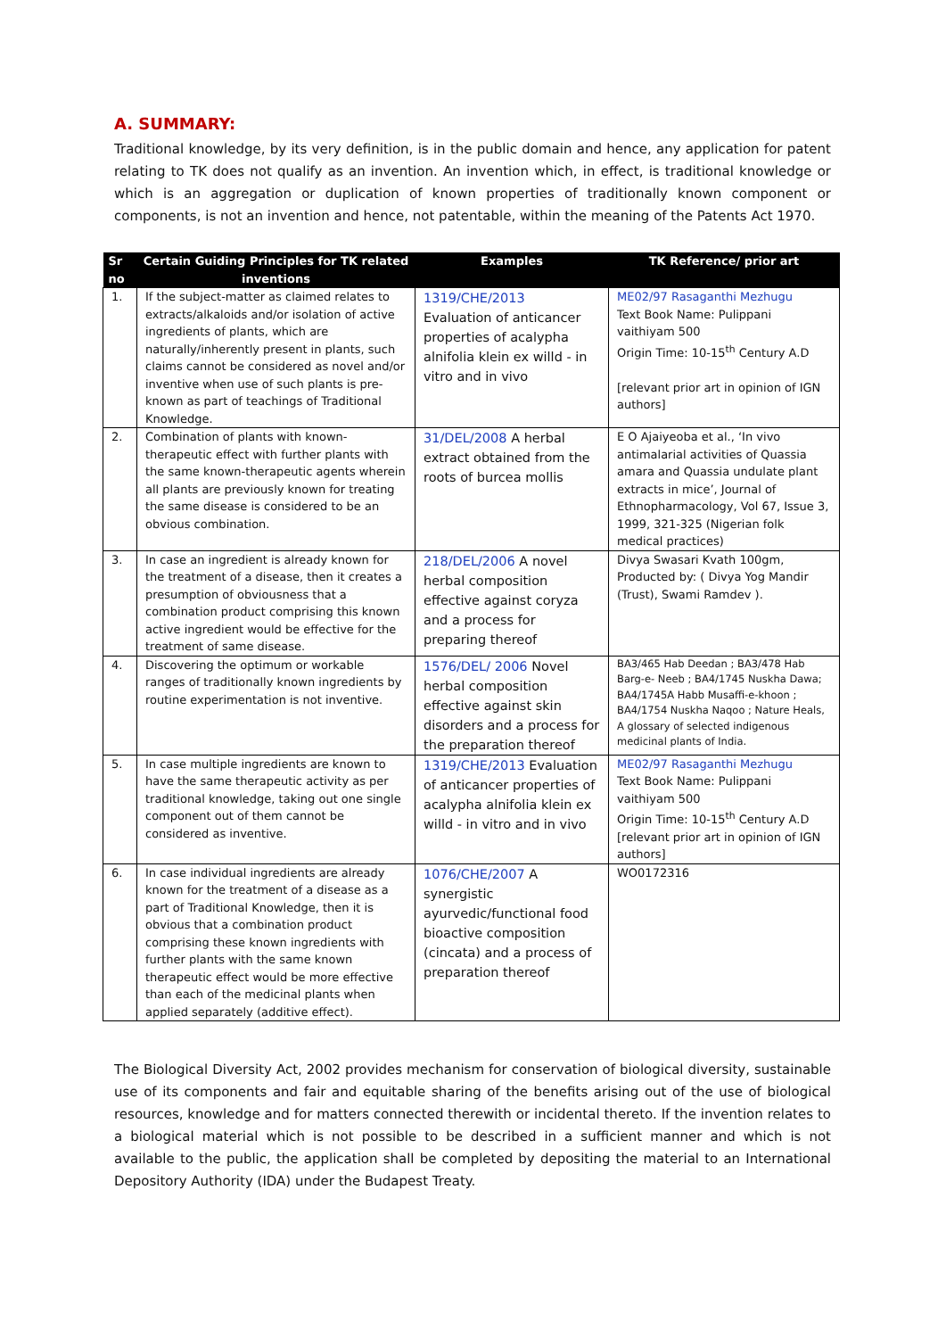A. SUMMARY:
Traditional knowledge, by its very definition, is in the public domain and hence, any application for patent relating to TK does not qualify as an invention. An invention which, in effect, is traditional knowledge or which is an aggregation or duplication of known properties of traditionally known component or components, is not an invention and hence, not patentable, within the meaning of the Patents Act 1970.
| Sr no | Certain Guiding Principles for TK related inventions | Examples | TK Reference/ prior art |
| --- | --- | --- | --- |
| 1. | If the subject-matter as claimed relates to extracts/alkaloids and/or isolation of active ingredients of plants, which are naturally/inherently present in plants, such claims cannot be considered as novel and/or inventive when use of such plants is pre-known as part of teachings of Traditional Knowledge. | 1319/CHE/2013 Evaluation of anticancer properties of acalypha alnifolia klein ex willd - in vitro and in vivo | ME02/97 Rasaganthi Mezhugu Text Book Name: Pulippani vaithiyam 500 Origin Time: 10-15<sup>th</sup> Century A.D [relevant prior art in opinion of IGN authors] |
| 2. | Combination of plants with known-therapeutic effect with further plants with the same known-therapeutic agents wherein all plants are previously known for treating the same disease is considered to be an obvious combination. | 31/DEL/2008 A herbal extract obtained from the roots of burcea mollis | E O Ajaiyeoba et al., ‘In vivo antimalarial activities of Quassia amara and Quassia undulate plant extracts in mice’, Journal of Ethnopharmacology, Vol 67, Issue 3, 1999, 321-325 (Nigerian folk medical practices) |
| 3. | In case an ingredient is already known for the treatment of a disease, then it creates a presumption of obviousness that a combination product comprising this known active ingredient would be effective for the treatment of same disease. | 218/DEL/2006 A novel herbal composition effective against coryza and a process for preparing thereof | Divya Swasari Kvath 100gm, Producted by: ( Divya Yog Mandir (Trust), Swami Ramdev ). |
| 4. | Discovering the optimum or workable ranges of traditionally known ingredients by routine experimentation is not inventive. | 1576/DEL/ 2006 Novel herbal composition effective against skin disorders and a process for the preparation thereof | BA3/465 Hab Deedan ; BA3/478 Hab Barg-e- Neeb ; BA4/1745 Nuskha Dawa; BA4/1745A Habb Musaffi-e-khoon ; BA4/1754 Nuskha Naqoo ; Nature Heals, A glossary of selected indigenous medicinal plants of India. |
| 5. | In case multiple ingredients are known to have the same therapeutic activity as per traditional knowledge, taking out one single component out of them cannot be considered as inventive. | 1319/CHE/2013 Evaluation of anticancer properties of acalypha alnifolia klein ex willd - in vitro and in vivo | ME02/97 Rasaganthi Mezhugu Text Book Name: Pulippani vaithiyam 500 Origin Time: 10-15<sup>th</sup> Century A.D [relevant prior art in opinion of IGN authors] |
| 6. | In case individual ingredients are already known for the treatment of a disease as a part of Traditional Knowledge, then it is obvious that a combination product comprising these known ingredients with further plants with the same known therapeutic effect would be more effective than each of the medicinal plants when applied separately (additive effect). | 1076/CHE/2007 A synergistic ayurvedic/functional food bioactive composition (cincata) and a process of preparation thereof | WO0172316 |
The Biological Diversity Act, 2002 provides mechanism for conservation of biological diversity, sustainable use of its components and fair and equitable sharing of the benefits arising out of the use of biological resources, knowledge and for matters connected therewith or incidental thereto. If the invention relates to a biological material which is not possible to be described in a sufficient manner and which is not available to the public, the application shall be completed by depositing the material to an International Depository Authority (IDA) under the Budapest Treaty.